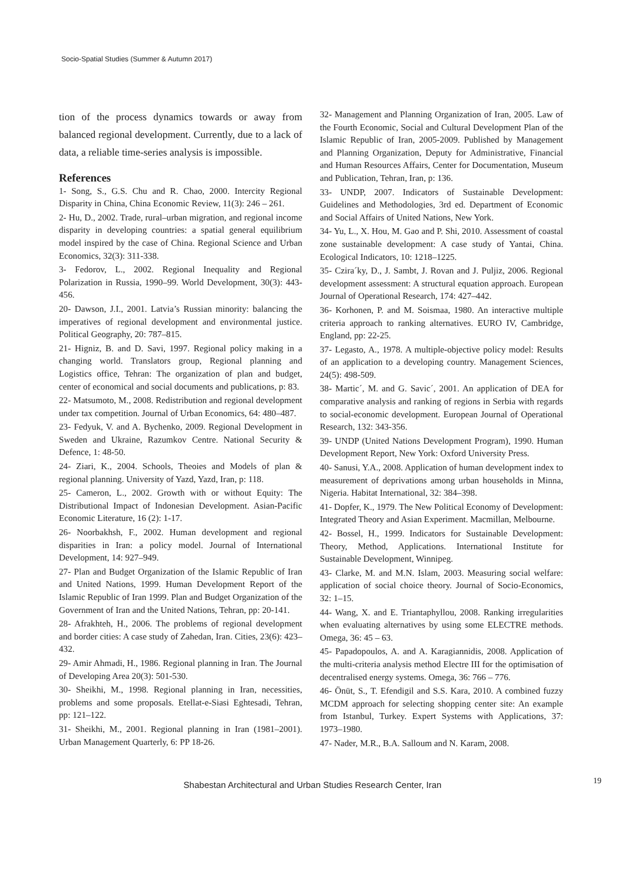Socio-Spatial Studies (Summer & Autumn 2017)
tion of the process dynamics towards or away from balanced regional development. Currently, due to a lack of data, a reliable time-series analysis is impossible.
References
1- Song, S., G.S. Chu and R. Chao, 2000. Intercity Regional Disparity in China, China Economic Review, 11(3): 246 – 261.
2- Hu, D., 2002. Trade, rural–urban migration, and regional income disparity in developing countries: a spatial general equilibrium model inspired by the case of China. Regional Science and Urban Economics, 32(3): 311-338.
3- Fedorov, L., 2002. Regional Inequality and Regional Polarization in Russia, 1990–99. World Development, 30(3): 443-456.
20- Dawson, J.I., 2001. Latvia’s Russian minority: balancing the imperatives of regional development and environmental justice. Political Geography, 20: 787–815.
21- Higniz, B. and D. Savi, 1997. Regional policy making in a changing world. Translators group, Regional planning and Logistics office, Tehran: The organization of plan and budget, center of economical and social documents and publications, p: 83.
22- Matsumoto, M., 2008. Redistribution and regional development under tax competition. Journal of Urban Economics, 64: 480–487.
23- Fedyuk, V. and A. Bychenko, 2009. Regional Development in Sweden and Ukraine, Razumkov Centre. National Security & Defence, 1: 48-50.
24- Ziari, K., 2004. Schools, Theoies and Models of plan & regional planning. University of Yazd, Yazd, Iran, p: 118.
25- Cameron, L., 2002. Growth with or without Equity: The Distributional Impact of Indonesian Development. Asian-Pacific Economic Literature, 16 (2): 1-17.
26- Noorbakhsh, F., 2002. Human development and regional disparities in Iran: a policy model. Journal of International Development, 14: 927–949.
27- Plan and Budget Organization of the Islamic Republic of Iran and United Nations, 1999. Human Development Report of the Islamic Republic of Iran 1999. Plan and Budget Organization of the Government of Iran and the United Nations, Tehran, pp: 20-141.
28- Afrakhteh, H., 2006. The problems of regional development and border cities: A case study of Zahedan, Iran. Cities, 23(6): 423–432.
29- Amir Ahmadi, H., 1986. Regional planning in Iran. The Journal of Developing Area 20(3): 501-530.
30- Sheikhi, M., 1998. Regional planning in Iran, necessities, problems and some proposals. Etellat-e-Siasi Eghtesadi, Tehran, pp: 121–122.
31- Sheikhi, M., 2001. Regional planning in Iran (1981–2001). Urban Management Quarterly, 6: PP 18-26.
32- Management and Planning Organization of Iran, 2005. Law of the Fourth Economic, Social and Cultural Development Plan of the Islamic Republic of Iran, 2005-2009. Published by Management and Planning Organization, Deputy for Administrative, Financial and Human Resources Affairs, Center for Documentation, Museum and Publication, Tehran, Iran, p: 136.
33- UNDP, 2007. Indicators of Sustainable Development: Guidelines and Methodologies, 3rd ed. Department of Economic and Social Affairs of United Nations, New York.
34- Yu, L., X. Hou, M. Gao and P. Shi, 2010. Assessment of coastal zone sustainable development: A case study of Yantai, China. Ecological Indicators, 10: 1218–1225.
35- Czira´ky, D., J. Sambt, J. Rovan and J. Puljiz, 2006. Regional development assessment: A structural equation approach. European Journal of Operational Research, 174: 427–442.
36- Korhonen, P. and M. Soismaa, 1980. An interactive multiple criteria approach to ranking alternatives. EURO IV, Cambridge, England, pp: 22-25.
37- Legasto, A., 1978. A multiple-objective policy model: Results of an application to a developing country. Management Sciences, 24(5): 498-509.
38- Martic´, M. and G. Savic´, 2001. An application of DEA for comparative analysis and ranking of regions in Serbia with regards to social-economic development. European Journal of Operational Research, 132: 343-356.
39- UNDP (United Nations Development Program), 1990. Human Development Report, New York: Oxford University Press.
40- Sanusi, Y.A., 2008. Application of human development index to measurement of deprivations among urban households in Minna, Nigeria. Habitat International, 32: 384–398.
41- Dopfer, K., 1979. The New Political Economy of Development: Integrated Theory and Asian Experiment. Macmillan, Melbourne.
42- Bossel, H., 1999. Indicators for Sustainable Development: Theory, Method, Applications. International Institute for Sustainable Development, Winnipeg.
43- Clarke, M. and M.N. Islam, 2003. Measuring social welfare: application of social choice theory. Journal of Socio-Economics, 32: 1–15.
44- Wang, X. and E. Triantaphyllou, 2008. Ranking irregularities when evaluating alternatives by using some ELECTRE methods. Omega, 36: 45 – 63.
45- Papadopoulos, A. and A. Karagiannidis, 2008. Application of the multi-criteria analysis method Electre III for the optimisation of decentralised energy systems. Omega, 36: 766 – 776.
46- Önüt, S., T. Efendigil and S.S. Kara, 2010. A combined fuzzy MCDM approach for selecting shopping center site: An example from Istanbul, Turkey. Expert Systems with Applications, 37: 1973–1980.
47- Nader, M.R., B.A. Salloum and N. Karam, 2008.
Shabestan Architectural and Urban Studies Research Center, Iran 19